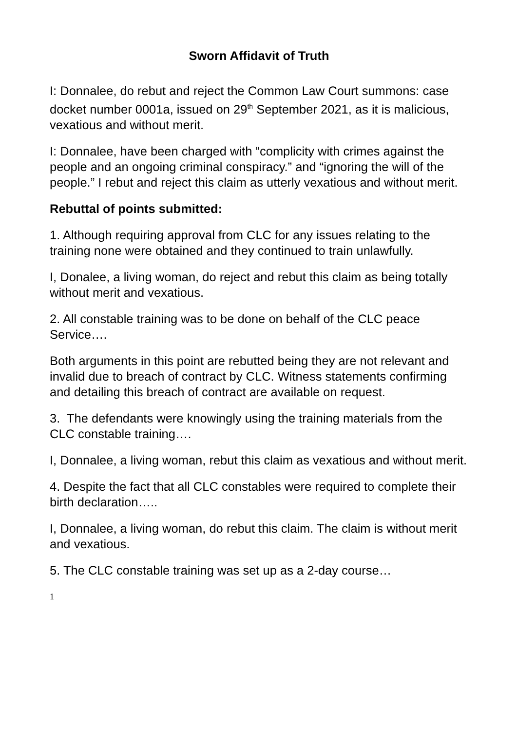Sworn Affidavit of Truth
I: Donnalee, do rebut and reject the Common Law Court summons: case docket number 0001a, issued on 29<sup>th</sup> September 2021, as it is malicious, vexatious and without merit.
I: Donnalee, have been charged with “complicity with crimes against the people and an ongoing criminal conspiracy.” and “ignoring the will of the people.” I rebut and reject this claim as utterly vexatious and without merit.
Rebuttal of points submitted:
1. Although requiring approval from CLC for any issues relating to the training none were obtained and they continued to train unlawfully.
I, Donalee, a living woman, do reject and rebut this claim as being totally without merit and vexatious.
2. All constable training was to be done on behalf of the CLC peace Service….
Both arguments in this point are rebutted being they are not relevant and invalid due to breach of contract by CLC. Witness statements confirming and detailing this breach of contract are available on request.
3. The defendants were knowingly using the training materials from the CLC constable training….
I, Donnalee, a living woman, rebut this claim as vexatious and without merit.
4. Despite the fact that all CLC constables were required to complete their birth declaration…..
I, Donnalee, a living woman, do rebut this claim. The claim is without merit and vexatious.
5. The CLC constable training was set up as a 2-day course…
1